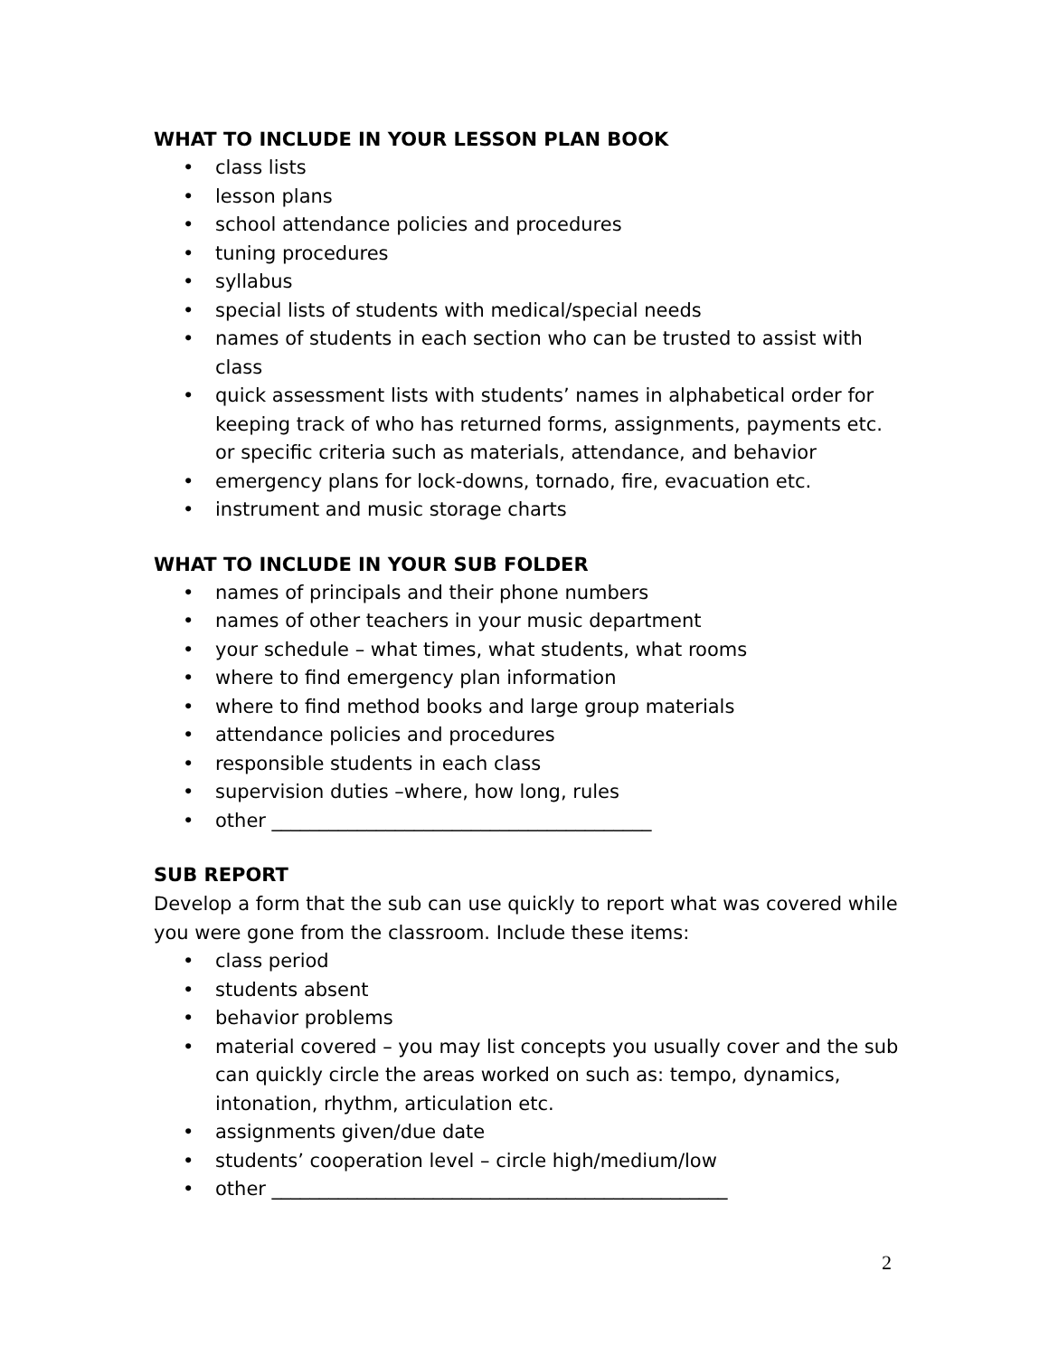WHAT TO INCLUDE IN YOUR LESSON PLAN BOOK
• class lists
• lesson plans
• school attendance policies and procedures
• tuning procedures
• syllabus
• special lists of students with medical/special needs
• names of students in each section who can be trusted to assist with class
• quick assessment lists with students’ names in alphabetical order for keeping track of who has returned forms, assignments, payments etc. or specific criteria such as materials, attendance, and behavior
• emergency plans for lock-downs, tornado, fire, evacuation etc.
• instrument and music storage charts
WHAT TO INCLUDE IN YOUR SUB FOLDER
• names of principals and their phone numbers
• names of other teachers in your music department
• your schedule – what times, what students, what rooms
• where to find emergency plan information
• where to find method books and large group materials
• attendance policies and procedures
• responsible students in each class
• supervision duties –where, how long, rules
• other ________________________________________
SUB REPORT
Develop a form that the sub can use quickly to report what was covered while you were gone from the classroom. Include these items:
• class period
• students absent
• behavior problems
• material covered – you may list concepts you usually cover and the sub can quickly circle the areas worked on such as: tempo, dynamics, intonation, rhythm, articulation etc.
• assignments given/due date
• students’ cooperation level – circle high/medium/low
• other ________________________________________________
2